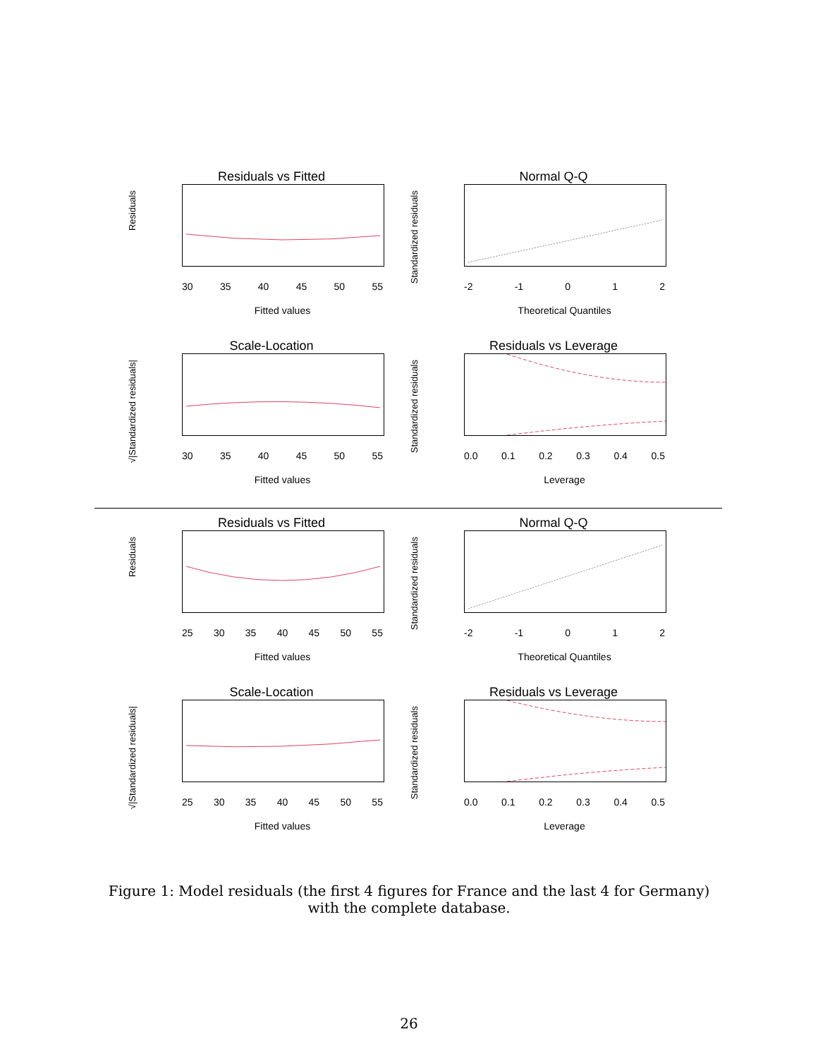Residuals vs Fitted
Residuals
30 35 40 45 50 55
Fitted values
Normal Q-Q
Standardized residuals
-2 -1 0 1 2
Theoretical Quantiles
Scale-Location
√|Standardized residuals|
30 35 40 45 50 55
Fitted values
Residuals vs Leverage
Standardized residuals
0.0 0.1 0.2 0.3 0.4 0.5
Leverage
Residuals vs Fitted
Residuals
25 30 35 40 45 50 55
Fitted values
Normal Q-Q
Standardized residuals
-2 -1 0 1 2
Theoretical Quantiles
Scale-Location
√|Standardized residuals|
25 30 35 40 45 50 55
Fitted values
Residuals vs Leverage
Standardized residuals
0.0 0.1 0.2 0.3 0.4 0.5
Leverage
Figure 1: Model residuals (the first 4 figures for France and the last 4 for Germany) with the complete database.
26